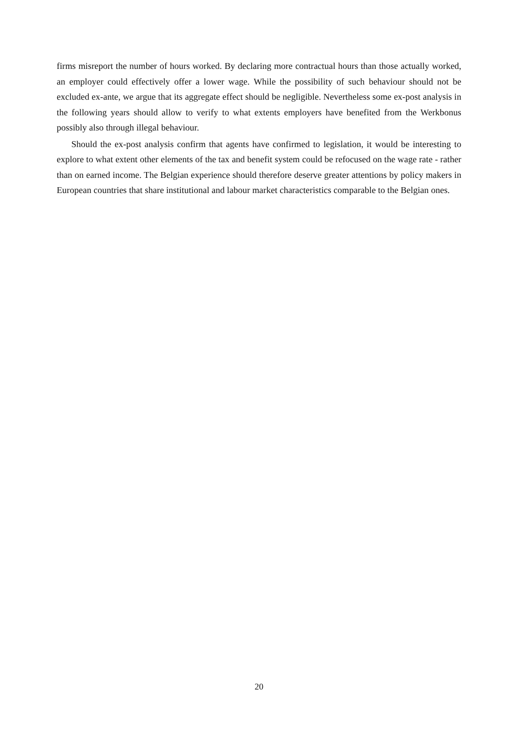firms misreport the number of hours worked. By declaring more contractual hours than those actually worked, an employer could effectively offer a lower wage. While the possibility of such behaviour should not be excluded ex-ante, we argue that its aggregate effect should be negligible. Nevertheless some ex-post analysis in the following years should allow to verify to what extents employers have benefited from the Werkbonus possibly also through illegal behaviour.
Should the ex-post analysis confirm that agents have confirmed to legislation, it would be interesting to explore to what extent other elements of the tax and benefit system could be refocused on the wage rate - rather than on earned income. The Belgian experience should therefore deserve greater attentions by policy makers in European countries that share institutional and labour market characteristics comparable to the Belgian ones.
20